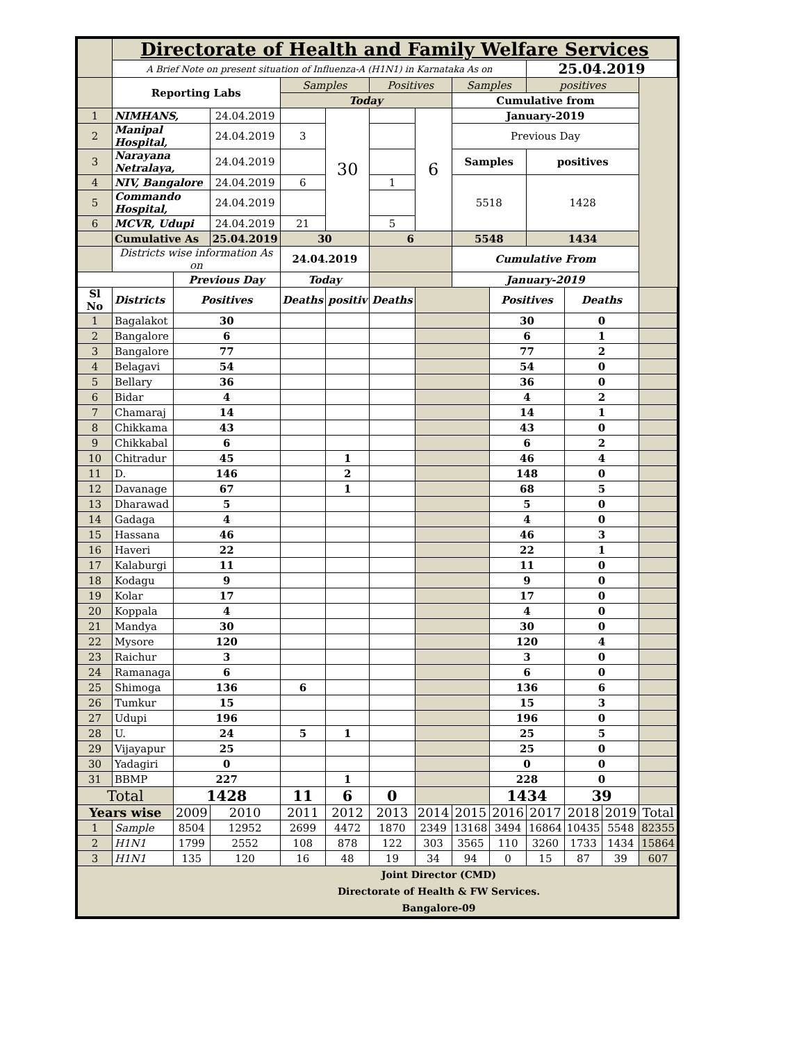| | Directorate of Health and Family Welfare Services | | | | | | | | | | | | |
| | A Brief Note on present situation of Influenza-A (H1N1) in Karnataka As on | | | | | | | | | 25.04.2019 | | | |
| | Reporting Labs | | | Samples | | Positives | | Samples | | positives | | | |
| | | | | Today | | | | Cumulative from | | | | | |
| 1 | NIMHANS, | | 24.04.2019 | | 30 | | 6 | January-2019 | | | | | |
| 2 | Manipal Hospital, | | 24.04.2019 | 3 | | | | Previous Day | | | | | |
| 3 | Narayana Netralaya, | | 24.04.2019 | | | | | Samples | | positives | | | |
| 4 | NIV, Bangalore | | 24.04.2019 | 6 | | 1 | | 5518 | | 1428 | | | |
| 5 | Commando Hospital, | | 24.04.2019 | | | | | | | | | | |
| 6 | MCVR, Udupi | | 24.04.2019 | 21 | | 5 | | | | | | | |
| | Cumulative As | | 25.04.2019 | 30 | | 6 | | 5548 | | 1434 | | | |
| | Districts wise information As on | | | 24.04.2019 | | | | Cumulative From | | | | | |
| | | Previous Day | | Today | | | | January-2019 | | | | | |
| Sl No | Districts | Positives | | Deaths | positiv | Deaths | | | Positives | | Deaths | | |
| 1 | Bagalakot | 30 | | | | | | | 30 | | 0 | | |
| 2 | Bangalore | 6 | | | | | | | 6 | | 1 | | |
| 3 | Bangalore | 77 | | | | | | | 77 | | 2 | | |
| 4 | Belagavi | 54 | | | | | | | 54 | | 0 | | |
| 5 | Bellary | 36 | | | | | | | 36 | | 0 | | |
| 6 | Bidar | 4 | | | | | | | 4 | | 2 | | |
| 7 | Chamaraj | 14 | | | | | | | 14 | | 1 | | |
| 8 | Chikkama | 43 | | | | | | | 43 | | 0 | | |
| 9 | Chikkabal | 6 | | | | | | | 6 | | 2 | | |
| 10 | Chitradur | 45 | | | 1 | | | | 46 | | 4 | | |
| 11 | D. | 146 | | | 2 | | | | 148 | | 0 | | |
| 12 | Davanage | 67 | | | 1 | | | | 68 | | 5 | | |
| 13 | Dharawad | 5 | | | | | | | 5 | | 0 | | |
| 14 | Gadaga | 4 | | | | | | | 4 | | 0 | | |
| 15 | Hassana | 46 | | | | | | | 46 | | 3 | | |
| 16 | Haveri | 22 | | | | | | | 22 | | 1 | | |
| 17 | Kalaburgi | 11 | | | | | | | 11 | | 0 | | |
| 18 | Kodagu | 9 | | | | | | | 9 | | 0 | | |
| 19 | Kolar | 17 | | | | | | | 17 | | 0 | | |
| 20 | Koppala | 4 | | | | | | | 4 | | 0 | | |
| 21 | Mandya | 30 | | | | | | | 30 | | 0 | | |
| 22 | Mysore | 120 | | | | | | | 120 | | 4 | | |
| 23 | Raichur | 3 | | | | | | | 3 | | 0 | | |
| 24 | Ramanaga | 6 | | | | | | | 6 | | 0 | | |
| 25 | Shimoga | 136 | | 6 | | | | | 136 | | 6 | | |
| 26 | Tumkur | 15 | | | | | | | 15 | | 3 | | |
| 27 | Udupi | 196 | | | | | | | 196 | | 0 | | |
| 28 | U. | 24 | | 5 | 1 | | | | 25 | | 5 | | |
| 29 | Vijayapur | 25 | | | | | | | 25 | | 0 | | |
| 30 | Yadagiri | 0 | | | | | | | 0 | | 0 | | |
| 31 | BBMP | 227 | | | 1 | | | | 228 | | 0 | | |
| Total | | 1428 | | 11 | 6 | 0 | | | 1434 | | 39 | | |
| Years wise | | 2009 | 2010 | 2011 | 2012 | 2013 | 2014 | 2015 | 2016 | 2017 | 2018 | 2019 | Total |
| 1 | Sample | 8504 | 12952 | 2699 | 4472 | 1870 | 2349 | 13168 | 3494 | 16864 | 10435 | 5548 | 82355 |
| 2 | H1N1 | 1799 | 2552 | 108 | 878 | 122 | 303 | 3565 | 110 | 3260 | 1733 | 1434 | 15864 |
| 3 | H1N1 | 135 | 120 | 16 | 48 | 19 | 34 | 94 | 0 | 15 | 87 | 39 | 607 |
| Joint Director (CMD) Directorate of Health & FW Services. Bangalore-09 | | | | | | | | | | | | | |